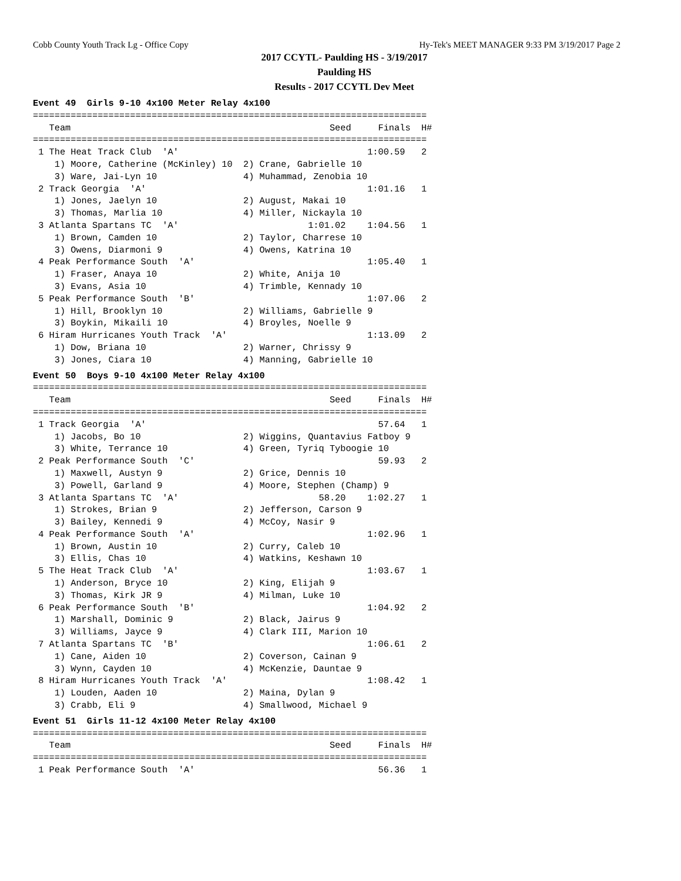Cobb County Youth Track Lg - Office Copy Hy-Tek's MEET MANAGER 9:33 PM 3/19/2017 Page 2
2017 CCYTL- Paulding HS - 3/19/2017
Paulding HS
Results - 2017 CCYTL Dev Meet
Event 49  Girls 9-10 4x100 Meter Relay 4x100
=========================================================================
   Team                                                Seed     Finals  H#
=========================================================================
 1 The Heat Track Club  'A'                                   1:00.59   2
    1) Moore, Catherine (McKinley) 10  2) Crane, Gabrielle 10
    3) Ware, Jai-Lyn 10                4) Muhammad, Zenobia 10
 2 Track Georgia  'A'                                         1:01.16   1
    1) Jones, Jaelyn 10                2) August, Makai 10
    3) Thomas, Marlia 10               4) Miller, Nickayla 10
 3 Atlanta Spartans TC  'A'                        1:01.02    1:04.56   1
    1) Brown, Camden 10                2) Taylor, Charrese 10
    3) Owens, Diarmoni 9               4) Owens, Katrina 10
 4 Peak Performance South  'A'                                1:05.40   1
    1) Fraser, Anaya 10                2) White, Anija 10
    3) Evans, Asia 10                  4) Trimble, Kennady 10
 5 Peak Performance South  'B'                                1:07.06   2
    1) Hill, Brooklyn 10               2) Williams, Gabrielle 9
    3) Boykin, Mikaili 10              4) Broyles, Noelle 9
 6 Hiram Hurricanes Youth Track  'A'                          1:13.09   2
    1) Dow, Briana 10                  2) Warner, Chrissy 9
    3) Jones, Ciara 10                 4) Manning, Gabrielle 10
Event 50  Boys 9-10 4x100 Meter Relay 4x100
=========================================================================
   Team                                                Seed     Finals  H#
=========================================================================
 1 Track Georgia  'A'                                           57.64   1
    1) Jacobs, Bo 10                   2) Wiggins, Quantavius Fatboy 9
    3) White, Terrance 10              4) Green, Tyriq Tyboogie 10
 2 Peak Performance South  'C'                                  59.93   2
    1) Maxwell, Austyn 9               2) Grice, Dennis 10
    3) Powell, Garland 9               4) Moore, Stephen (Champ) 9
 3 Atlanta Spartans TC  'A'                          58.20    1:02.27   1
    1) Strokes, Brian 9                2) Jefferson, Carson 9
    3) Bailey, Kennedi 9               4) McCoy, Nasir 9
 4 Peak Performance South  'A'                                1:02.96   1
    1) Brown, Austin 10                2) Curry, Caleb 10
    3) Ellis, Chas 10                  4) Watkins, Keshawn 10
 5 The Heat Track Club  'A'                                   1:03.67   1
    1) Anderson, Bryce 10              2) King, Elijah 9
    3) Thomas, Kirk JR 9               4) Milman, Luke 10
 6 Peak Performance South  'B'                                1:04.92   2
    1) Marshall, Dominic 9             2) Black, Jairus 9
    3) Williams, Jayce 9               4) Clark III, Marion 10
 7 Atlanta Spartans TC  'B'                                   1:06.61   2
    1) Cane, Aiden 10                  2) Coverson, Cainan 9
    3) Wynn, Cayden 10                 4) McKenzie, Dauntae 9
 8 Hiram Hurricanes Youth Track  'A'                          1:08.42   1
    1) Louden, Aaden 10                2) Maina, Dylan 9
    3) Crabb, Eli 9                    4) Smallwood, Michael 9
Event 51  Girls 11-12 4x100 Meter Relay 4x100
=========================================================================
   Team                                                Seed     Finals  H#
=========================================================================
 1 Peak Performance South  'A'                                  56.36   1